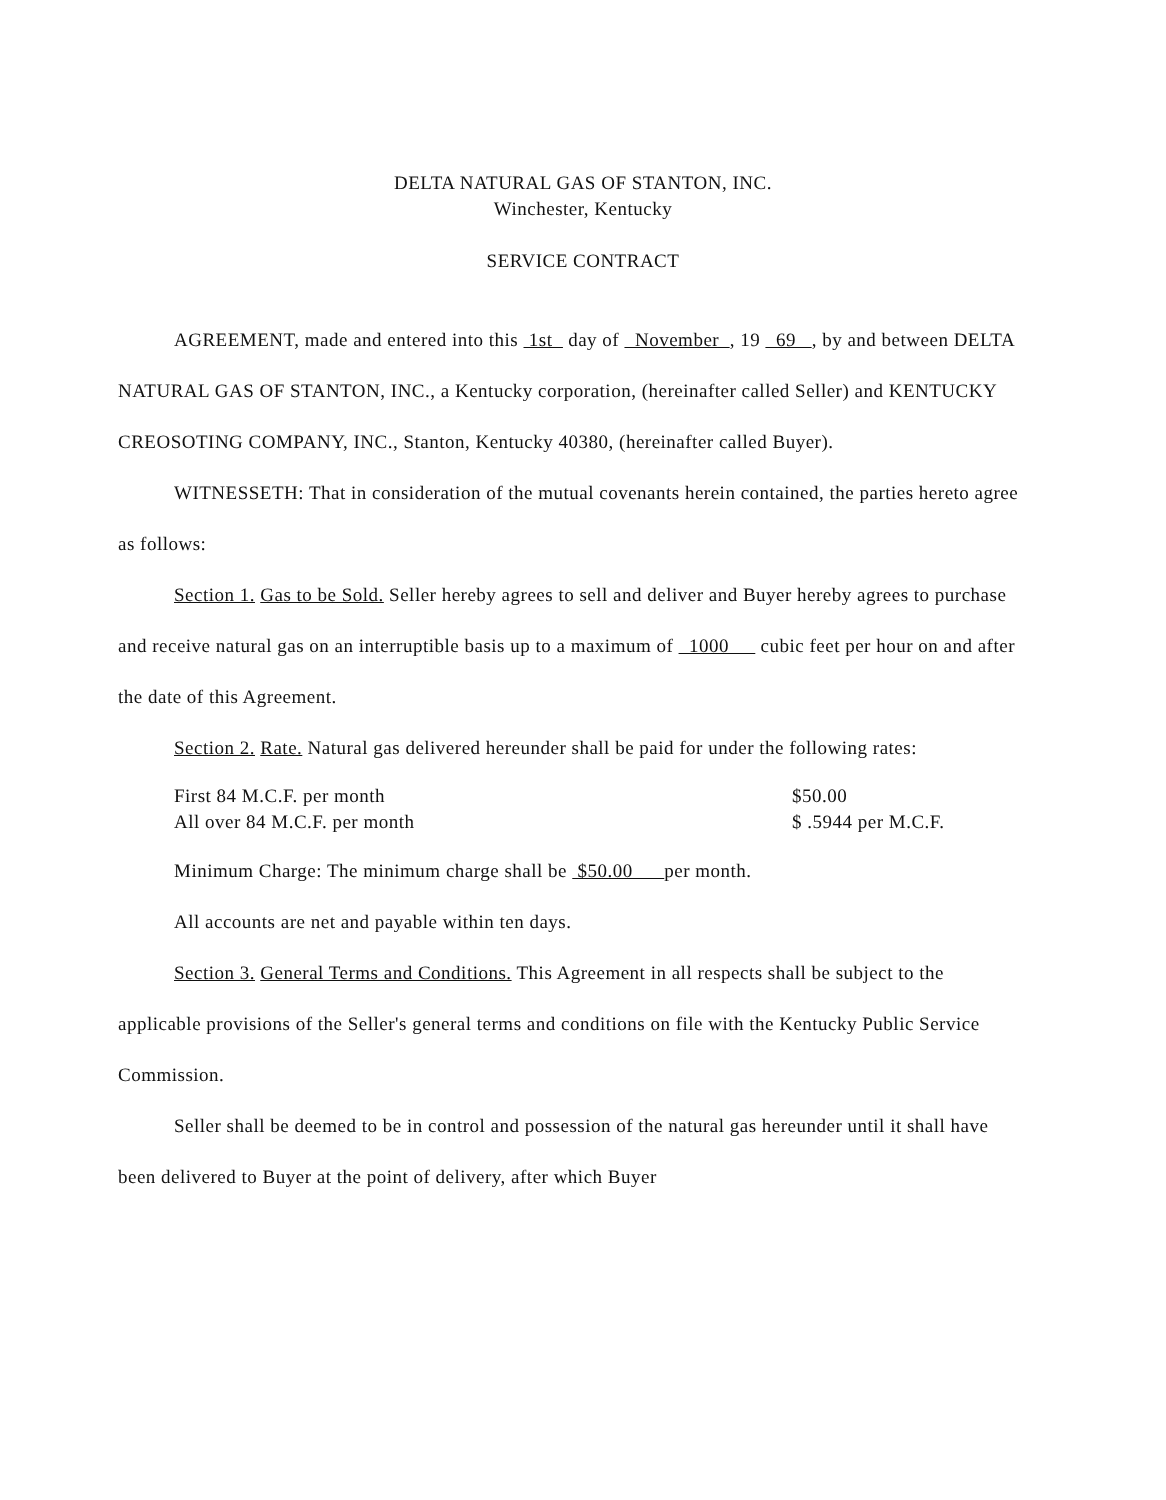DELTA NATURAL GAS OF STANTON, INC.
Winchester, Kentucky
SERVICE CONTRACT
AGREEMENT, made and entered into this 1st day of November , 19 69 , by and between DELTA NATURAL GAS OF STANTON, INC., a Kentucky corporation, (hereinafter called Seller) and KENTUCKY CREOSOTING COMPANY, INC., Stanton, Kentucky 40380, (hereinafter called Buyer).
WITNESSETH: That in consideration of the mutual covenants herein contained, the parties hereto agree as follows:
Section 1. Gas to be Sold. Seller hereby agrees to sell and deliver and Buyer hereby agrees to purchase and receive natural gas on an interruptible basis up to a maximum of 1000 cubic feet per hour on and after the date of this Agreement.
Section 2. Rate. Natural gas delivered hereunder shall be paid for under the following rates:
First 84 M.C.F. per month $50.00
All over 84 M.C.F. per month $ .5944 per M.C.F.
Minimum Charge: The minimum charge shall be $50.00 per month.
All accounts are net and payable within ten days.
Section 3. General Terms and Conditions. This Agreement in all respects shall be subject to the applicable provisions of the Seller's general terms and conditions on file with the Kentucky Public Service Commission.
Seller shall be deemed to be in control and possession of the natural gas hereunder until it shall have been delivered to Buyer at the point of delivery, after which Buyer